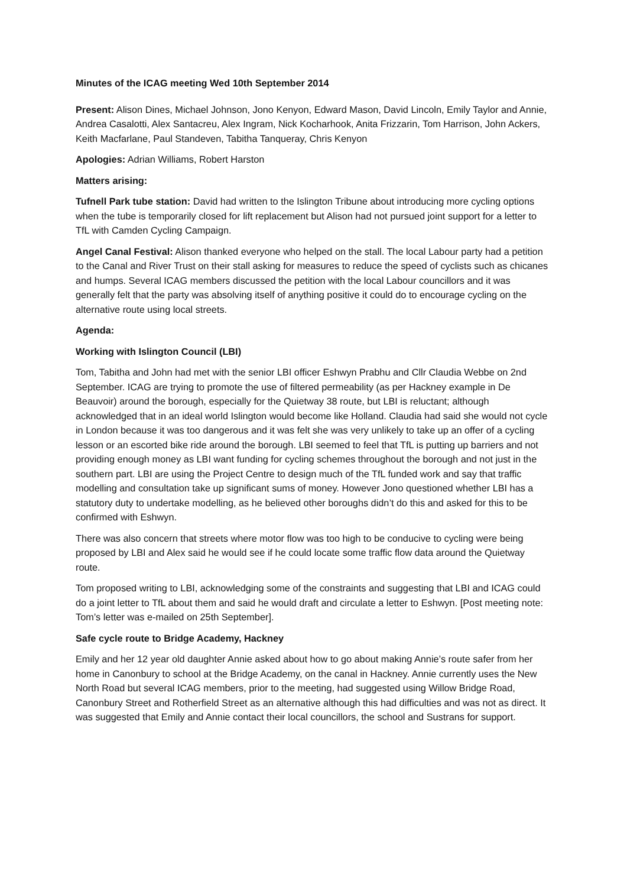Minutes of the ICAG meeting Wed 10th September 2014
Present: Alison Dines, Michael Johnson, Jono Kenyon, Edward Mason, David Lincoln, Emily Taylor and Annie, Andrea Casalotti, Alex Santacreu, Alex Ingram, Nick Kocharhook, Anita Frizzarin, Tom Harrison, John Ackers, Keith Macfarlane, Paul Standeven, Tabitha Tanqueray, Chris Kenyon
Apologies: Adrian Williams, Robert Harston
Matters arising:
Tufnell Park tube station: David had written to the Islington Tribune about introducing more cycling options when the tube is temporarily closed for lift replacement but Alison had not pursued joint support for a letter to TfL with Camden Cycling Campaign.
Angel Canal Festival: Alison thanked everyone who helped on the stall. The local Labour party had a petition to the Canal and River Trust on their stall asking for measures to reduce the speed of cyclists such as chicanes and humps. Several ICAG members discussed the petition with the local Labour councillors and it was generally felt that the party was absolving itself of anything positive it could do to encourage cycling on the alternative route using local streets.
Agenda:
Working with Islington Council (LBI)
Tom, Tabitha and John had met with the senior LBI officer Eshwyn Prabhu and Cllr Claudia Webbe on 2nd September. ICAG are trying to promote the use of filtered permeability (as per Hackney example in De Beauvoir) around the borough, especially for the Quietway 38 route, but LBI is reluctant; although acknowledged that in an ideal world Islington would become like Holland. Claudia had said she would not cycle in London because it was too dangerous and it was felt she was very unlikely to take up an offer of a cycling lesson or an escorted bike ride around the borough. LBI seemed to feel that TfL is putting up barriers and not providing enough money as LBI want funding for cycling schemes throughout the borough and not just in the southern part. LBI are using the Project Centre to design much of the TfL funded work and say that traffic modelling and consultation take up significant sums of money. However Jono questioned whether LBI has a statutory duty to undertake modelling, as he believed other boroughs didn’t do this and asked for this to be confirmed with Eshwyn.
There was also concern that streets where motor flow was too high to be conducive to cycling were being proposed by LBI and Alex said he would see if he could locate some traffic flow data around the Quietway route.
Tom proposed writing to LBI, acknowledging some of the constraints and suggesting that LBI and ICAG could do a joint letter to TfL about them and said he would draft and circulate a letter to Eshwyn. [Post meeting note: Tom’s letter was e-mailed on 25th September].
Safe cycle route to Bridge Academy, Hackney
Emily and her 12 year old daughter Annie asked about how to go about making Annie’s route safer from her home in Canonbury to school at the Bridge Academy, on the canal in Hackney. Annie currently uses the New North Road but several ICAG members, prior to the meeting, had suggested using Willow Bridge Road, Canonbury Street and Rotherfield Street as an alternative although this had difficulties and was not as direct. It was suggested that Emily and Annie contact their local councillors, the school and Sustrans for support.